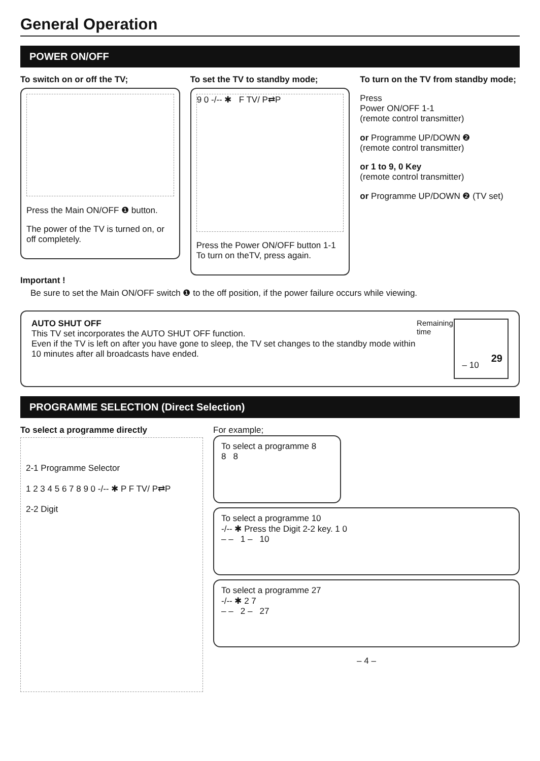General Operation
POWER ON/OFF
To switch on or off the TV;
Press the Main ON/OFF ❶ button.
The power of the TV is turned on, or off completely.
To set the TV to standby mode;
9 0 -/-- ✱ F TV/ P⇄P
Press the Power ON/OFF button 1-1
To turn on theTV, press again.
To turn on the TV from standby mode;
Press
Power ON/OFF 1-1
(remote control transmitter)
or Programme UP/DOWN ❷
(remote control transmitter)
or 1 to 9, 0 Key
(remote control transmitter)
or Programme UP/DOWN ❷ (TV set)
Important !
Be sure to set the Main ON/OFF switch ❶ to the off position, if the power failure occurs while viewing.
AUTO SHUT OFF
This TV set incorporates the AUTO SHUT OFF function.
Even if the TV is left on after you have gone to sleep, the TV set changes to the standby mode within 10 minutes after all broadcasts have ended.
Remaining time
– 10
29
PROGRAMME SELECTION (Direct Selection)
To select a programme directly
2-1 Programme Selector
1 2 3 4 5 6 7 8 9 0 -/-- ✱ P F TV/ P⇄P
2-2 Digit
For example;
To select a programme 8
8 8
To select a programme 10
-/-- ✱ Press the Digit 2-2 key. 1 0
– – 1 – 10
To select a programme 27
-/-- ✱ 2 7
– – 2 – 27
– 4 –